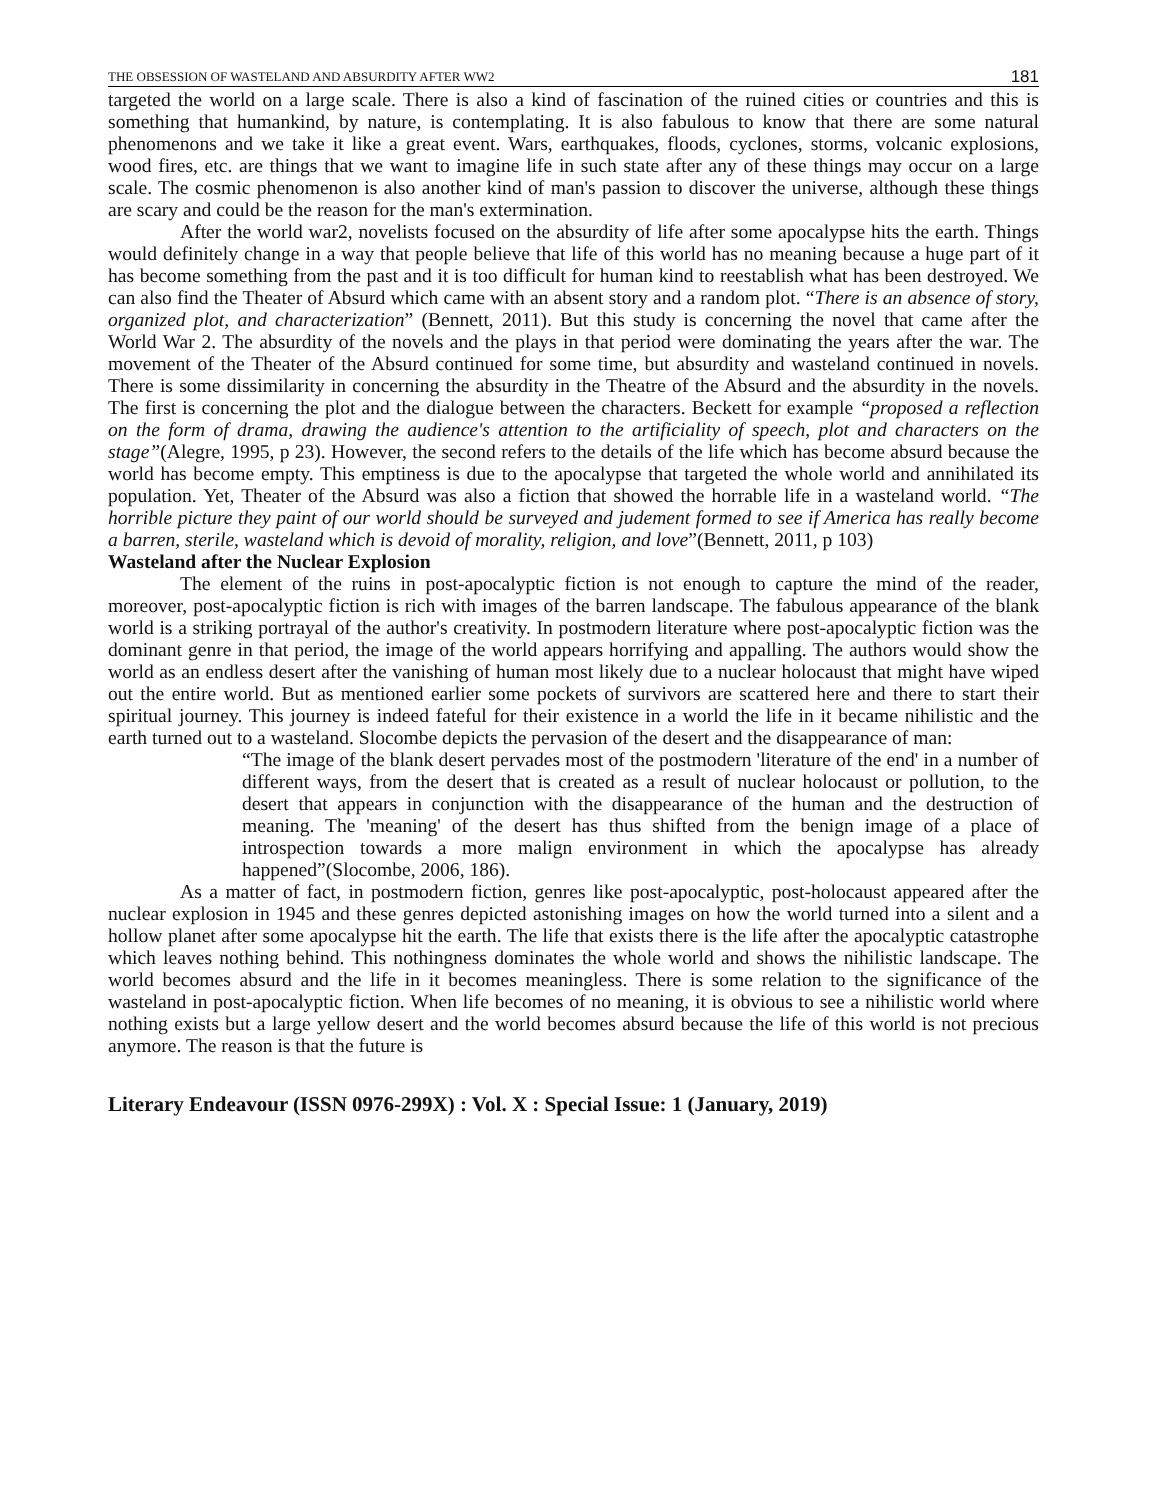THE OBSESSION OF WASTELAND AND ABSURDITY AFTER WW2 181
targeted the world on a large scale. There is also a kind of fascination of the ruined cities or countries and this is something that humankind, by nature, is contemplating. It is also fabulous to know that there are some natural phenomenons and we take it like a great event. Wars, earthquakes, floods, cyclones, storms, volcanic explosions, wood fires, etc. are things that we want to imagine life in such state after any of these things may occur on a large scale. The cosmic phenomenon is also another kind of man's passion to discover the universe, although these things are scary and could be the reason for the man's extermination.
After the world war2, novelists focused on the absurdity of life after some apocalypse hits the earth. Things would definitely change in a way that people believe that life of this world has no meaning because a huge part of it has become something from the past and it is too difficult for human kind to reestablish what has been destroyed. We can also find the Theater of Absurd which came with an absent story and a random plot. “There is an absence of story, organized plot, and characterization” (Bennett, 2011). But this study is concerning the novel that came after the World War 2. The absurdity of the novels and the plays in that period were dominating the years after the war. The movement of the Theater of the Absurd continued for some time, but absurdity and wasteland continued in novels. There is some dissimilarity in concerning the absurdity in the Theatre of the Absurd and the absurdity in the novels. The first is concerning the plot and the dialogue between the characters. Beckett for example “proposed a reflection on the form of drama, drawing the audience's attention to the artificiality of speech, plot and characters on the stage”(Alegre, 1995, p 23). However, the second refers to the details of the life which has become absurd because the world has become empty. This emptiness is due to the apocalypse that targeted the whole world and annihilated its population. Yet, Theater of the Absurd was also a fiction that showed the horrable life in a wasteland world. “The horrible picture they paint of our world should be surveyed and judement formed to see if America has really become a barren, sterile, wasteland which is devoid of morality, religion, and love”(Bennett, 2011, p 103)
Wasteland after the Nuclear Explosion
The element of the ruins in post-apocalyptic fiction is not enough to capture the mind of the reader, moreover, post-apocalyptic fiction is rich with images of the barren landscape. The fabulous appearance of the blank world is a striking portrayal of the author's creativity. In postmodern literature where post-apocalyptic fiction was the dominant genre in that period, the image of the world appears horrifying and appalling. The authors would show the world as an endless desert after the vanishing of human most likely due to a nuclear holocaust that might have wiped out the entire world. But as mentioned earlier some pockets of survivors are scattered here and there to start their spiritual journey. This journey is indeed fateful for their existence in a world the life in it became nihilistic and the earth turned out to a wasteland. Slocombe depicts the pervasion of the desert and the disappearance of man:
“The image of the blank desert pervades most of the postmodern 'literature of the end' in a number of different ways, from the desert that is created as a result of nuclear holocaust or pollution, to the desert that appears in conjunction with the disappearance of the human and the destruction of meaning. The 'meaning' of the desert has thus shifted from the benign image of a place of introspection towards a more malign environment in which the apocalypse has already happened”(Slocombe, 2006, 186).
As a matter of fact, in postmodern fiction, genres like post-apocalyptic, post-holocaust appeared after the nuclear explosion in 1945 and these genres depicted astonishing images on how the world turned into a silent and a hollow planet after some apocalypse hit the earth. The life that exists there is the life after the apocalyptic catastrophe which leaves nothing behind. This nothingness dominates the whole world and shows the nihilistic landscape. The world becomes absurd and the life in it becomes meaningless. There is some relation to the significance of the wasteland in post-apocalyptic fiction. When life becomes of no meaning, it is obvious to see a nihilistic world where nothing exists but a large yellow desert and the world becomes absurd because the life of this world is not precious anymore. The reason is that the future is
Literary Endeavour (ISSN 0976-299X) : Vol. X : Special Issue: 1 (January, 2019)